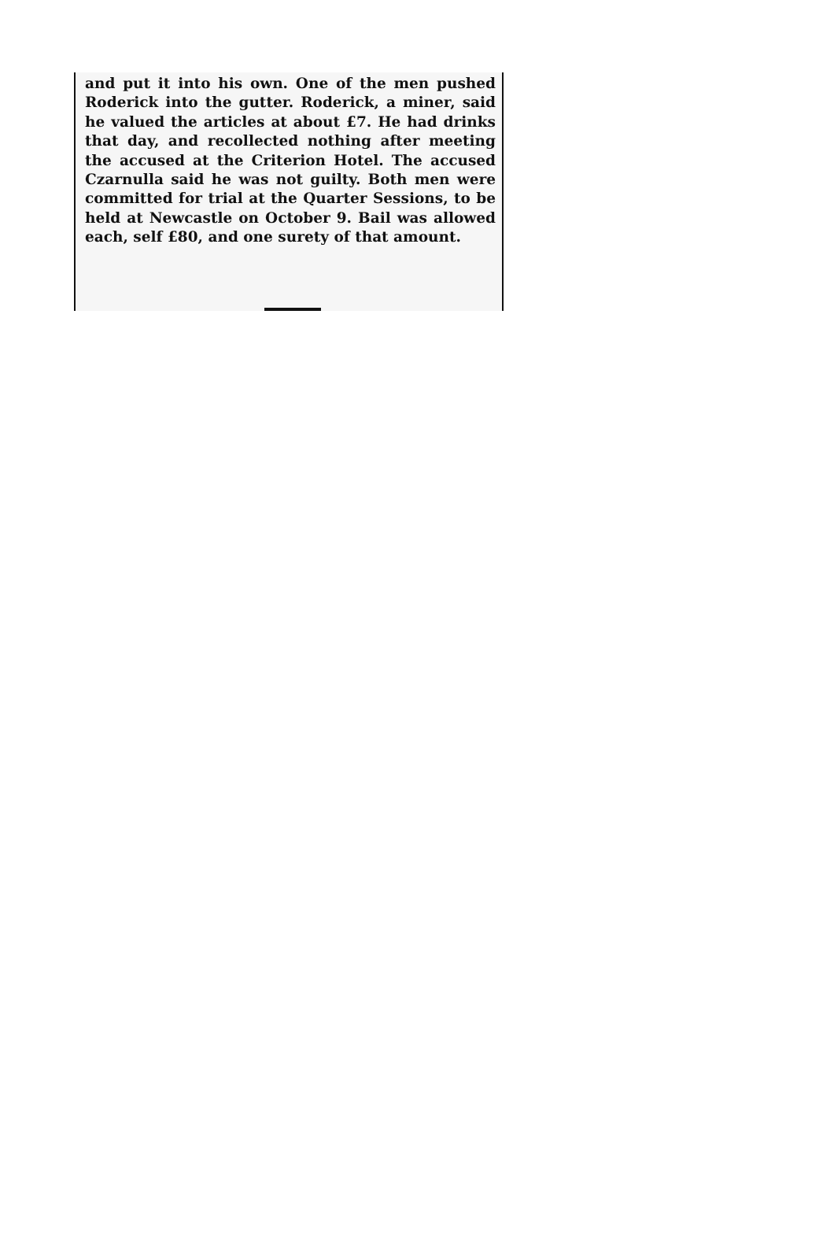and put it into his own. One of the men pushed Roderick into the gutter. Roderick, a miner, said he valued the articles at about £7. He had drinks that day, and recollected nothing after meeting the accused at the Criterion Hotel. The accused Czarnulla said he was not guilty. Both men were committed for trial at the Quarter Sessions, to be held at Newcastle on October 9. Bail was allowed each, self £80, and one surety of that amount.